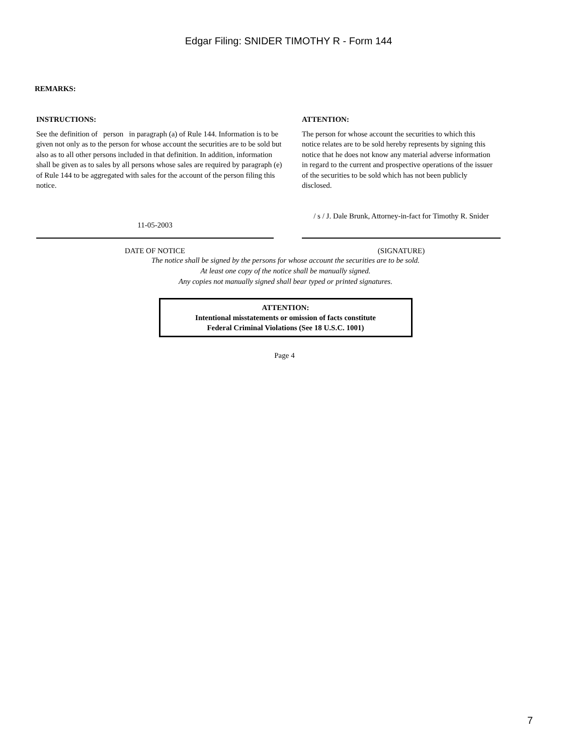Edgar Filing: SNIDER TIMOTHY R - Form 144
REMARKS:
INSTRUCTIONS:
See the definition of person in paragraph (a) of Rule 144. Information is to be given not only as to the person for whose account the securities are to be sold but also as to all other persons included in that definition. In addition, information shall be given as to sales by all persons whose sales are required by paragraph (e) of Rule 144 to be aggregated with sales for the account of the person filing this notice.
ATTENTION:
The person for whose account the securities to which this notice relates are to be sold hereby represents by signing this notice that he does not know any material adverse information in regard to the current and prospective operations of the issuer of the securities to be sold which has not been publicly disclosed.
11-05-2003
/ s / J. Dale Brunk, Attorney-in-fact for Timothy R. Snider
DATE OF NOTICE (SIGNATURE)
The notice shall be signed by the persons for whose account the securities are to be sold.
At least one copy of the notice shall be manually signed.
Any copies not manually signed shall bear typed or printed signatures.
ATTENTION:
Intentional misstatements or omission of facts constitute
Federal Criminal Violations (See 18 U.S.C. 1001)
Page 4
7